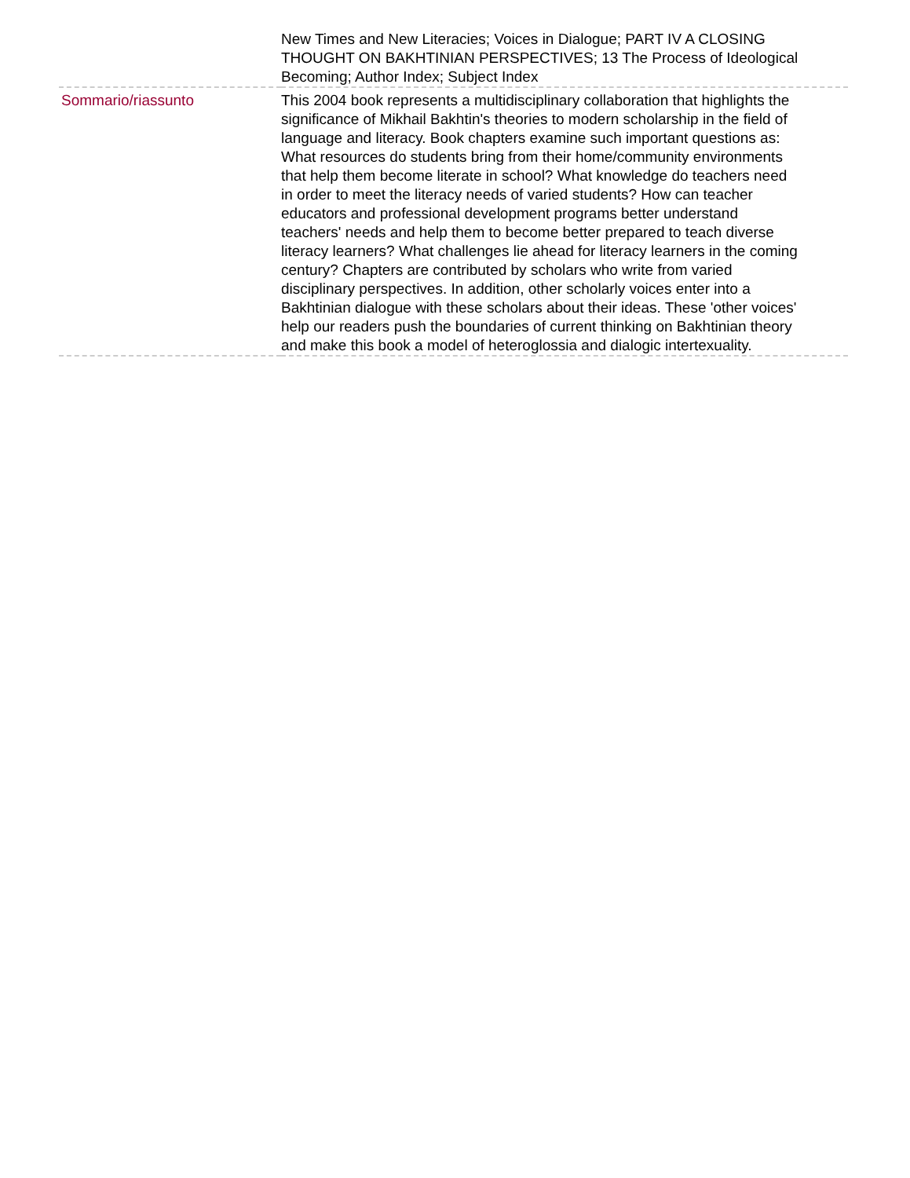| | New Times and New Literacies; Voices in Dialogue; PART IV A CLOSING THOUGHT ON BAKHTINIAN PERSPECTIVES; 13 The Process of Ideological Becoming; Author Index; Subject Index |
| Sommario/riassunto | This 2004 book represents a multidisciplinary collaboration that highlights the significance of Mikhail Bakhtin's theories to modern scholarship in the field of language and literacy. Book chapters examine such important questions as: What resources do students bring from their home/community environments that help them become literate in school? What knowledge do teachers need in order to meet the literacy needs of varied students? How can teacher educators and professional development programs better understand teachers' needs and help them to become better prepared to teach diverse literacy learners? What challenges lie ahead for literacy learners in the coming century? Chapters are contributed by scholars who write from varied disciplinary perspectives. In addition, other scholarly voices enter into a Bakhtinian dialogue with these scholars about their ideas. These 'other voices' help our readers push the boundaries of current thinking on Bakhtinian theory and make this book a model of heteroglossia and dialogic intertexuality. |